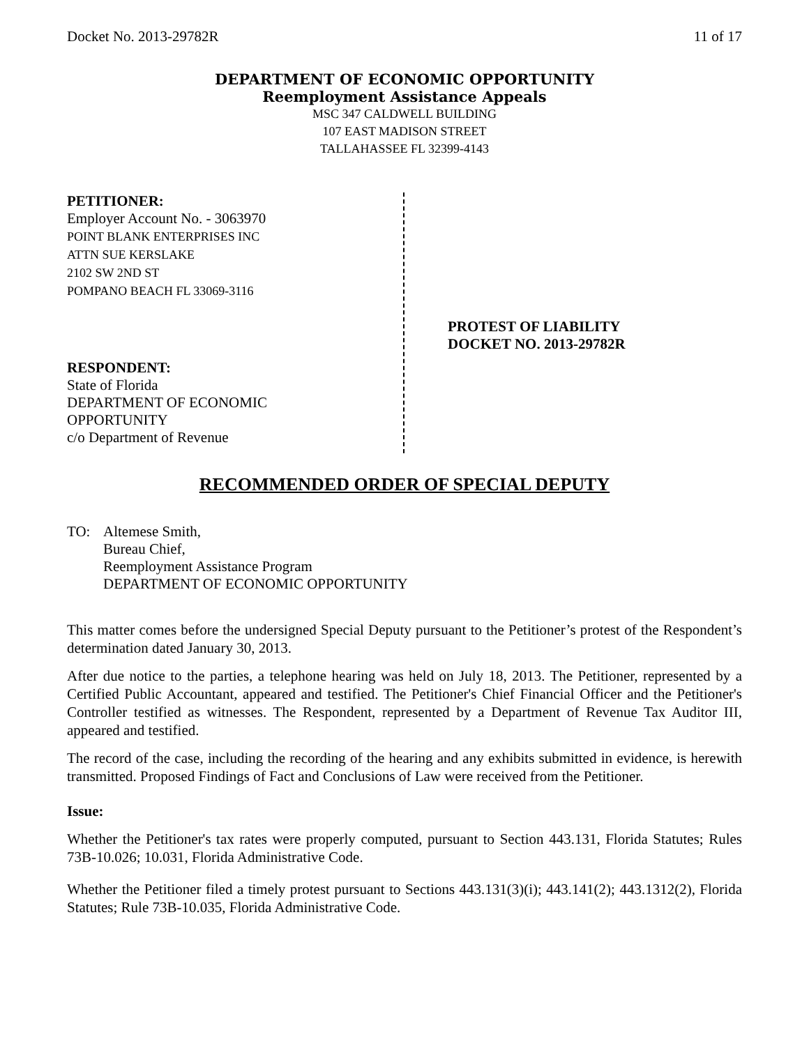Docket No. 2013-29782R 11 of 17
DEPARTMENT OF ECONOMIC OPPORTUNITY
Reemployment Assistance Appeals
MSC 347 CALDWELL BUILDING
107 EAST MADISON STREET
TALLAHASSEE FL 32399-4143
PETITIONER:
Employer Account No. - 3063970
POINT BLANK ENTERPRISES INC
ATTN SUE KERSLAKE
2102 SW 2ND ST
POMPANO BEACH FL 33069-3116
RESPONDENT:
State of Florida
DEPARTMENT OF ECONOMIC
OPPORTUNITY
c/o Department of Revenue
PROTEST OF LIABILITY
DOCKET NO. 2013-29782R
RECOMMENDED ORDER OF SPECIAL DEPUTY
TO: Altemese Smith,
Bureau Chief,
Reemployment Assistance Program
DEPARTMENT OF ECONOMIC OPPORTUNITY
This matter comes before the undersigned Special Deputy pursuant to the Petitioner’s protest of the Respondent’s determination dated January 30, 2013.
After due notice to the parties, a telephone hearing was held on July 18, 2013. The Petitioner, represented by a Certified Public Accountant, appeared and testified. The Petitioner's Chief Financial Officer and the Petitioner's Controller testified as witnesses. The Respondent, represented by a Department of Revenue Tax Auditor III, appeared and testified.
The record of the case, including the recording of the hearing and any exhibits submitted in evidence, is herewith transmitted. Proposed Findings of Fact and Conclusions of Law were received from the Petitioner.
Issue:
Whether the Petitioner's tax rates were properly computed, pursuant to Section 443.131, Florida Statutes; Rules 73B-10.026; 10.031, Florida Administrative Code.
Whether the Petitioner filed a timely protest pursuant to Sections 443.131(3)(i); 443.141(2); 443.1312(2), Florida Statutes; Rule 73B-10.035, Florida Administrative Code.